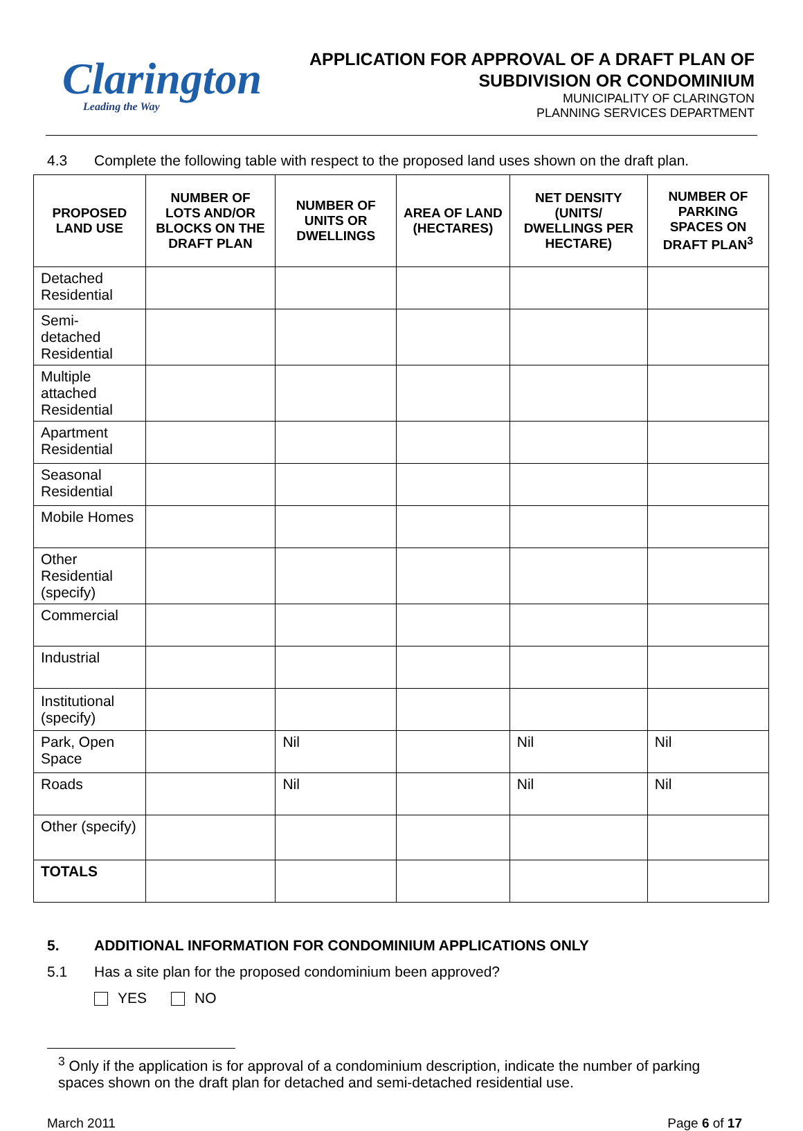Clarington
Leading the Way
APPLICATION FOR APPROVAL OF A DRAFT PLAN OF SUBDIVISION OR CONDOMINIUM
MUNICIPALITY OF CLARINGTON
PLANNING SERVICES DEPARTMENT
4.3 Complete the following table with respect to the proposed land uses shown on the draft plan.
| PROPOSED LAND USE | NUMBER OF LOTS AND/OR BLOCKS ON THE DRAFT PLAN | NUMBER OF UNITS OR DWELLINGS | AREA OF LAND (HECTARES) | NET DENSITY (UNITS/ DWELLINGS PER HECTARE) | NUMBER OF PARKING SPACES ON DRAFT PLAN<sup>3</sup> |
| --- | --- | --- | --- | --- | --- |
| Detached Residential | | | | | |
| Semi-detached Residential | | | | | |
| Multiple attached Residential | | | | | |
| Apartment Residential | | | | | |
| Seasonal Residential | | | | | |
| Mobile Homes | | | | | |
| Other Residential (specify) | | | | | |
| Commercial | | | | | |
| Industrial | | | | | |
| Institutional (specify) | | | | | |
| Park, Open Space | | Nil | | Nil | Nil |
| Roads | | Nil | | Nil | Nil |
| Other (specify) | | | | | |
| TOTALS | | | | | |
5. ADDITIONAL INFORMATION FOR CONDOMINIUM APPLICATIONS ONLY
5.1 Has a site plan for the proposed condominium been approved?
YES NO
<sup>3</sup> Only if the application is for approval of a condominium description, indicate the number of parking spaces shown on the draft plan for detached and semi-detached residential use.
March 2011 Page 6 of 17